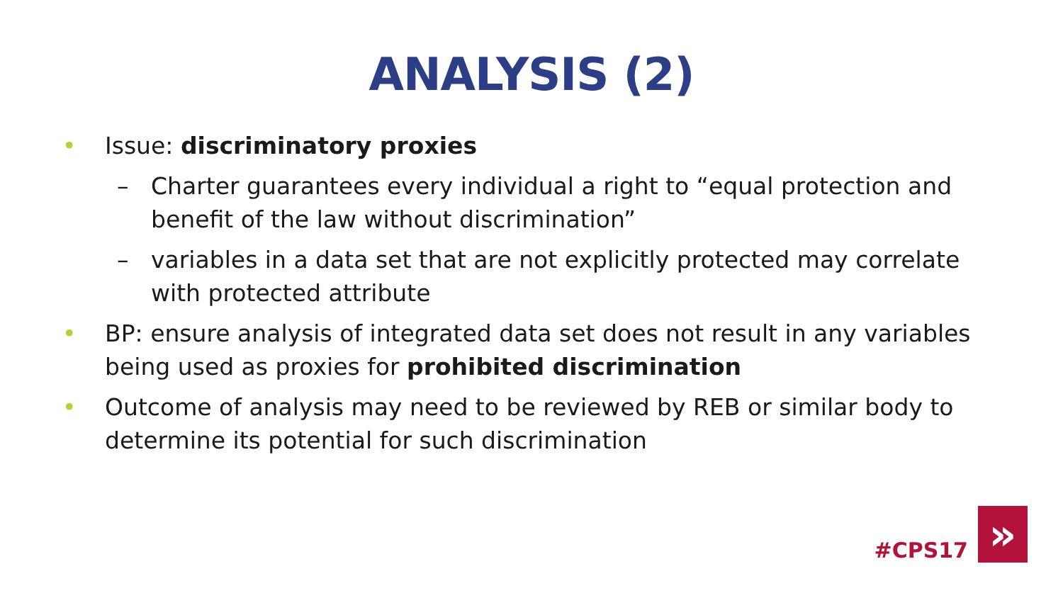ANALYSIS (2)
• Issue: discriminatory proxies
– Charter guarantees every individual a right to “equal protection and benefit of the law without discrimination”
– variables in a data set that are not explicitly protected may correlate with protected attribute
• BP: ensure analysis of integrated data set does not result in any variables being used as proxies for prohibited discrimination
• Outcome of analysis may need to be reviewed by REB or similar body to determine its potential for such discrimination
#CPS17
»